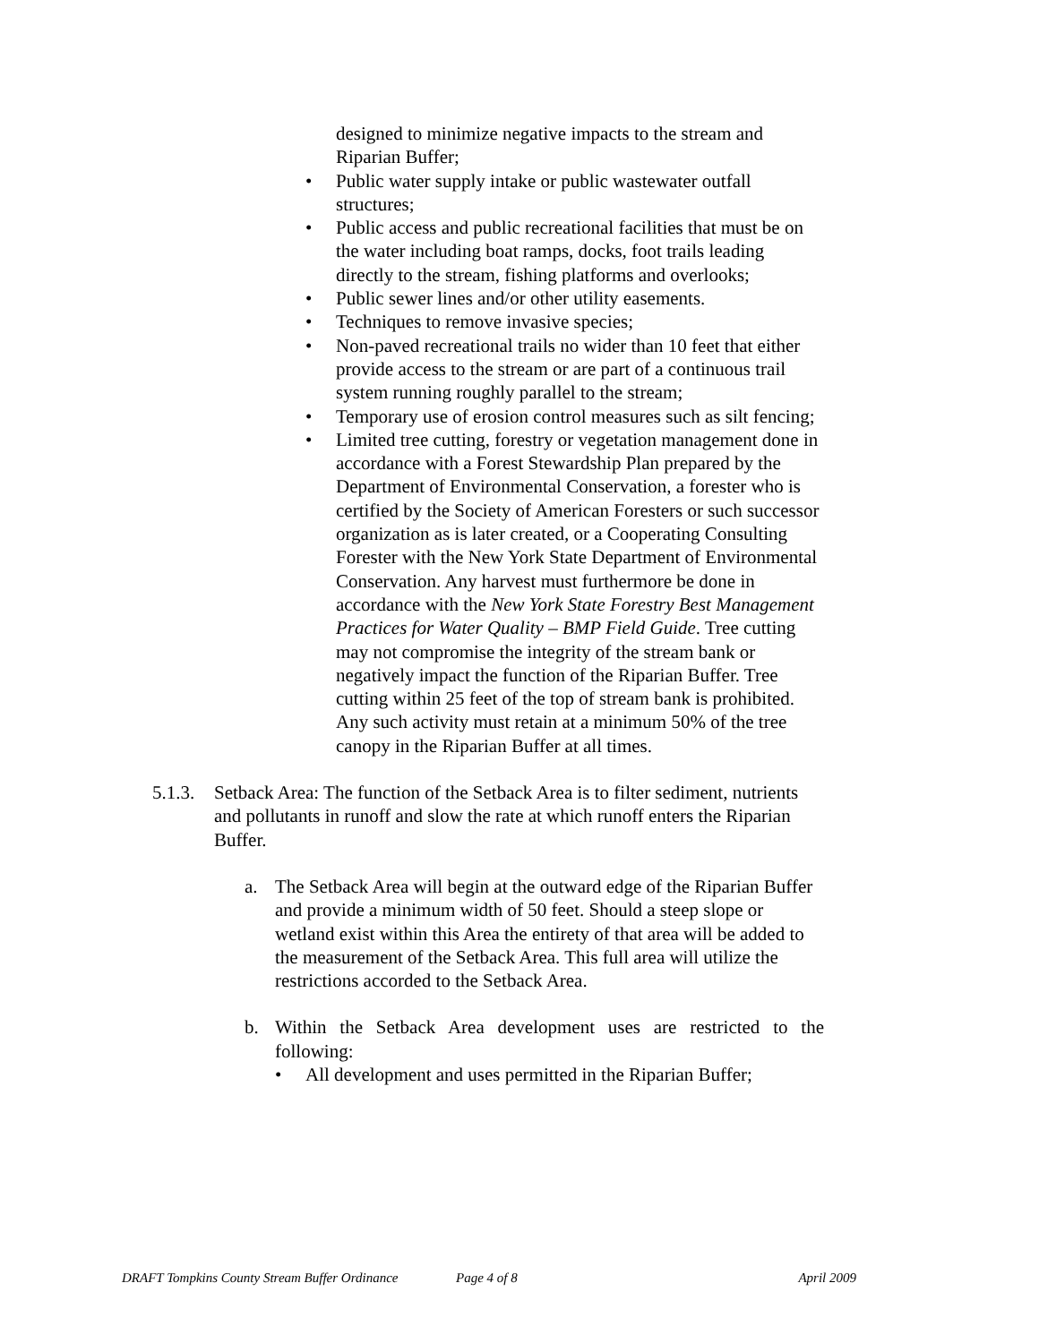designed to minimize negative impacts to the stream and Riparian Buffer;
Public water supply intake or public wastewater outfall structures;
Public access and public recreational facilities that must be on the water including boat ramps, docks, foot trails leading directly to the stream, fishing platforms and overlooks;
Public sewer lines and/or other utility easements.
Techniques to remove invasive species;
Non-paved recreational trails no wider than 10 feet that either provide access to the stream or are part of a continuous trail system running roughly parallel to the stream;
Temporary use of erosion control measures such as silt fencing;
Limited tree cutting, forestry or vegetation management done in accordance with a Forest Stewardship Plan prepared by the Department of Environmental Conservation, a forester who is certified by the Society of American Foresters or such successor organization as is later created, or a Cooperating Consulting Forester with the New York State Department of Environmental Conservation. Any harvest must furthermore be done in accordance with the New York State Forestry Best Management Practices for Water Quality – BMP Field Guide. Tree cutting may not compromise the integrity of the stream bank or negatively impact the function of the Riparian Buffer. Tree cutting within 25 feet of the top of stream bank is prohibited. Any such activity must retain at a minimum 50% of the tree canopy in the Riparian Buffer at all times.
5.1.3. Setback Area: The function of the Setback Area is to filter sediment, nutrients and pollutants in runoff and slow the rate at which runoff enters the Riparian Buffer.
a. The Setback Area will begin at the outward edge of the Riparian Buffer and provide a minimum width of 50 feet. Should a steep slope or wetland exist within this Area the entirety of that area will be added to the measurement of the Setback Area. This full area will utilize the restrictions accorded to the Setback Area.
b. Within the Setback Area development uses are restricted to the following:
All development and uses permitted in the Riparian Buffer;
DRAFT Tompkins County Stream Buffer Ordinance Page 4 of 8 April 2009